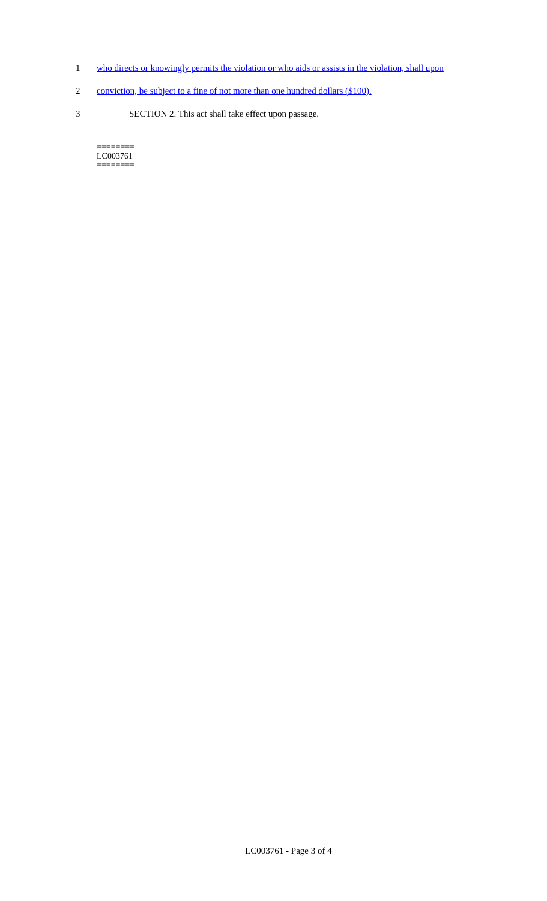1 who directs or knowingly permits the violation or who aids or assists in the violation, shall upon
2 conviction, be subject to a fine of not more than one hundred dollars ($100).
3 SECTION 2. This act shall take effect upon passage.
========
LC003761
========
LC003761 - Page 3 of 4